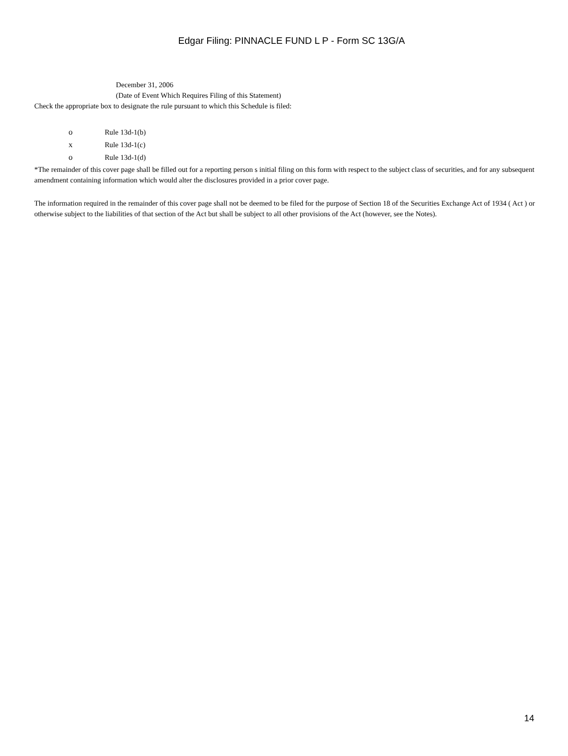Edgar Filing: PINNACLE FUND L P - Form SC 13G/A
December 31, 2006
(Date of Event Which Requires Filing of this Statement)
Check the appropriate box to designate the rule pursuant to which this Schedule is filed:
o Rule 13d-1(b)
x Rule 13d-1(c)
o Rule 13d-1(d)
*The remainder of this cover page shall be filled out for a reporting person s initial filing on this form with respect to the subject class of securities, and for any subsequent amendment containing information which would alter the disclosures provided in a prior cover page.
The information required in the remainder of this cover page shall not be deemed to be filed for the purpose of Section 18 of the Securities Exchange Act of 1934 ( Act ) or otherwise subject to the liabilities of that section of the Act but shall be subject to all other provisions of the Act (however, see the Notes).
14